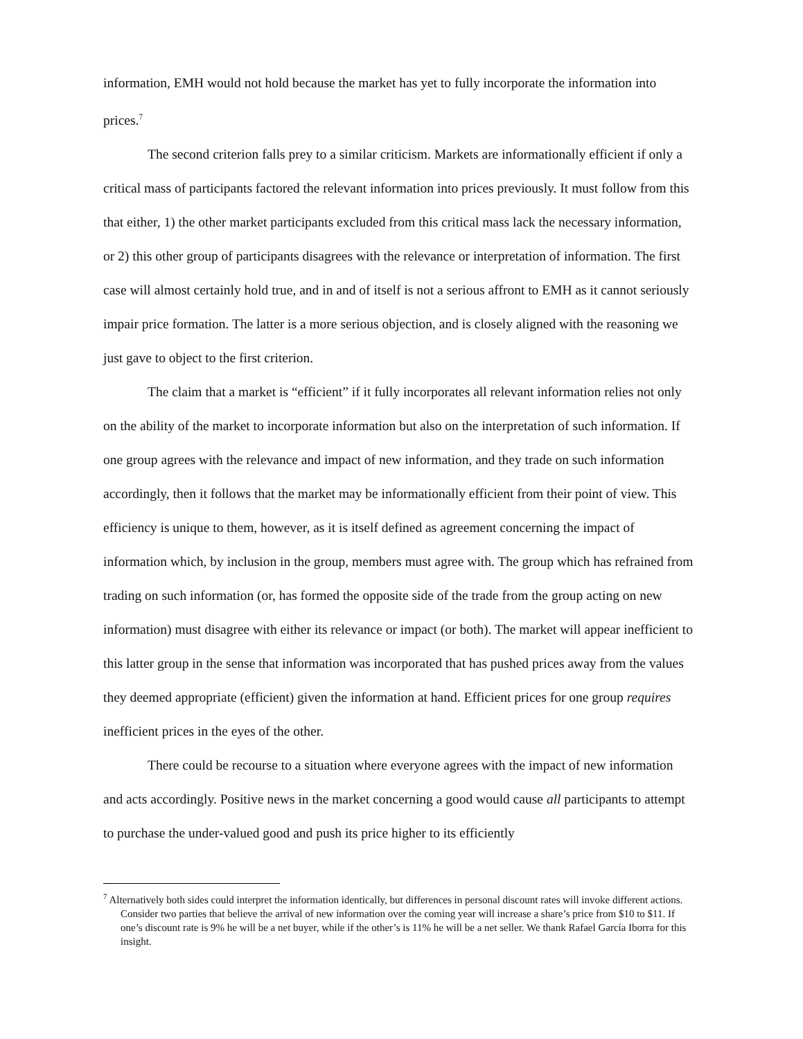information, EMH would not hold because the market has yet to fully incorporate the information into prices.<sup>7</sup>
The second criterion falls prey to a similar criticism. Markets are informationally efficient if only a critical mass of participants factored the relevant information into prices previously. It must follow from this that either, 1) the other market participants excluded from this critical mass lack the necessary information, or 2) this other group of participants disagrees with the relevance or interpretation of information. The first case will almost certainly hold true, and in and of itself is not a serious affront to EMH as it cannot seriously impair price formation. The latter is a more serious objection, and is closely aligned with the reasoning we just gave to object to the first criterion.
The claim that a market is “efficient” if it fully incorporates all relevant information relies not only on the ability of the market to incorporate information but also on the interpretation of such information. If one group agrees with the relevance and impact of new information, and they trade on such information accordingly, then it follows that the market may be informationally efficient from their point of view. This efficiency is unique to them, however, as it is itself defined as agreement concerning the impact of information which, by inclusion in the group, members must agree with. The group which has refrained from trading on such information (or, has formed the opposite side of the trade from the group acting on new information) must disagree with either its relevance or impact (or both). The market will appear inefficient to this latter group in the sense that information was incorporated that has pushed prices away from the values they deemed appropriate (efficient) given the information at hand. Efficient prices for one group requires inefficient prices in the eyes of the other.
There could be recourse to a situation where everyone agrees with the impact of new information and acts accordingly. Positive news in the market concerning a good would cause all participants to attempt to purchase the under-valued good and push its price higher to its efficiently
<sup>7</sup> Alternatively both sides could interpret the information identically, but differences in personal discount rates will invoke different actions. Consider two parties that believe the arrival of new information over the coming year will increase a share’s price from $10 to $11. If one’s discount rate is 9% he will be a net buyer, while if the other’s is 11% he will be a net seller. We thank Rafael García Iborra for this insight.